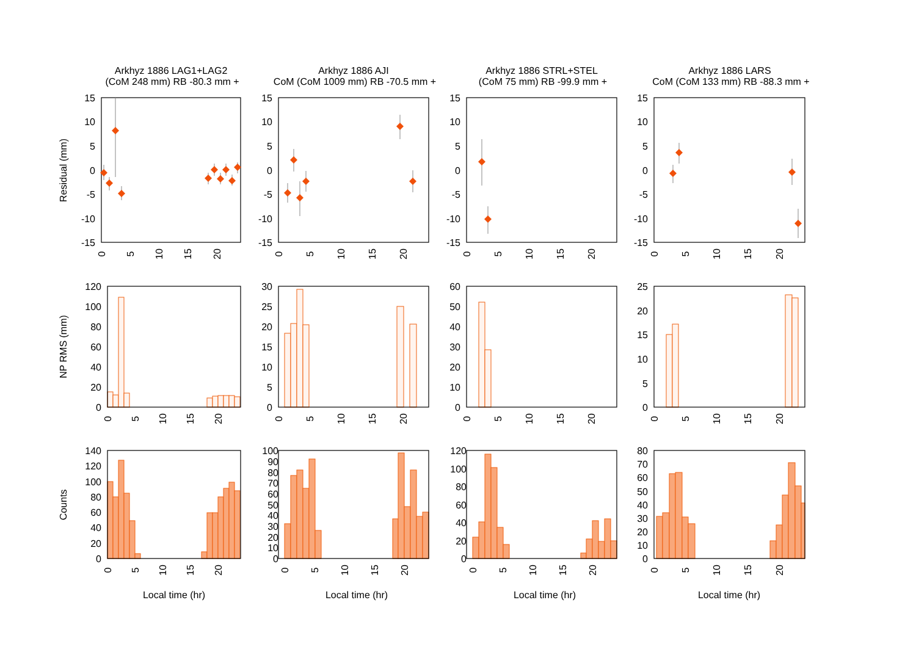Arkhyz 1886 LAG1+LAG2
(CoM 248 mm) RB -80.3 mm +
Arkhyz 1886 AJI
CoM (CoM 1009 mm) RB -70.5 mm +
Arkhyz 1886 STRL+STEL
(CoM 75 mm) RB -99.9 mm +
Arkhyz 1886 LARS
CoM (CoM 133 mm) RB -88.3 mm +
Residual (mm)
NP RMS (mm)
Counts
15
10
5
0
-5
-10
-15
15
10
5
0
-5
-10
-15
15
10
5
0
-5
-10
-15
15
10
5
0
-5
-10
-15
0
5
10
15
20
0
5
10
15
20
0
5
10
15
20
0
5
10
15
20
120
100
80
60
40
20
0
30
25
20
15
10
5
0
60
50
40
30
20
10
0
25
20
15
10
5
0
0
5
10
15
20
0
5
10
15
20
0
5
10
15
20
0
5
10
15
20
140
120
100
80
60
40
20
0
100
90
80
70
60
50
40
30
20
10
0
120
100
80
60
40
20
0
80
70
60
50
40
30
20
10
0
0
5
10
15
20
0
5
10
15
20
0
5
10
15
20
0
5
10
15
20
Local time (hr)
Local time (hr)
Local time (hr)
Local time (hr)